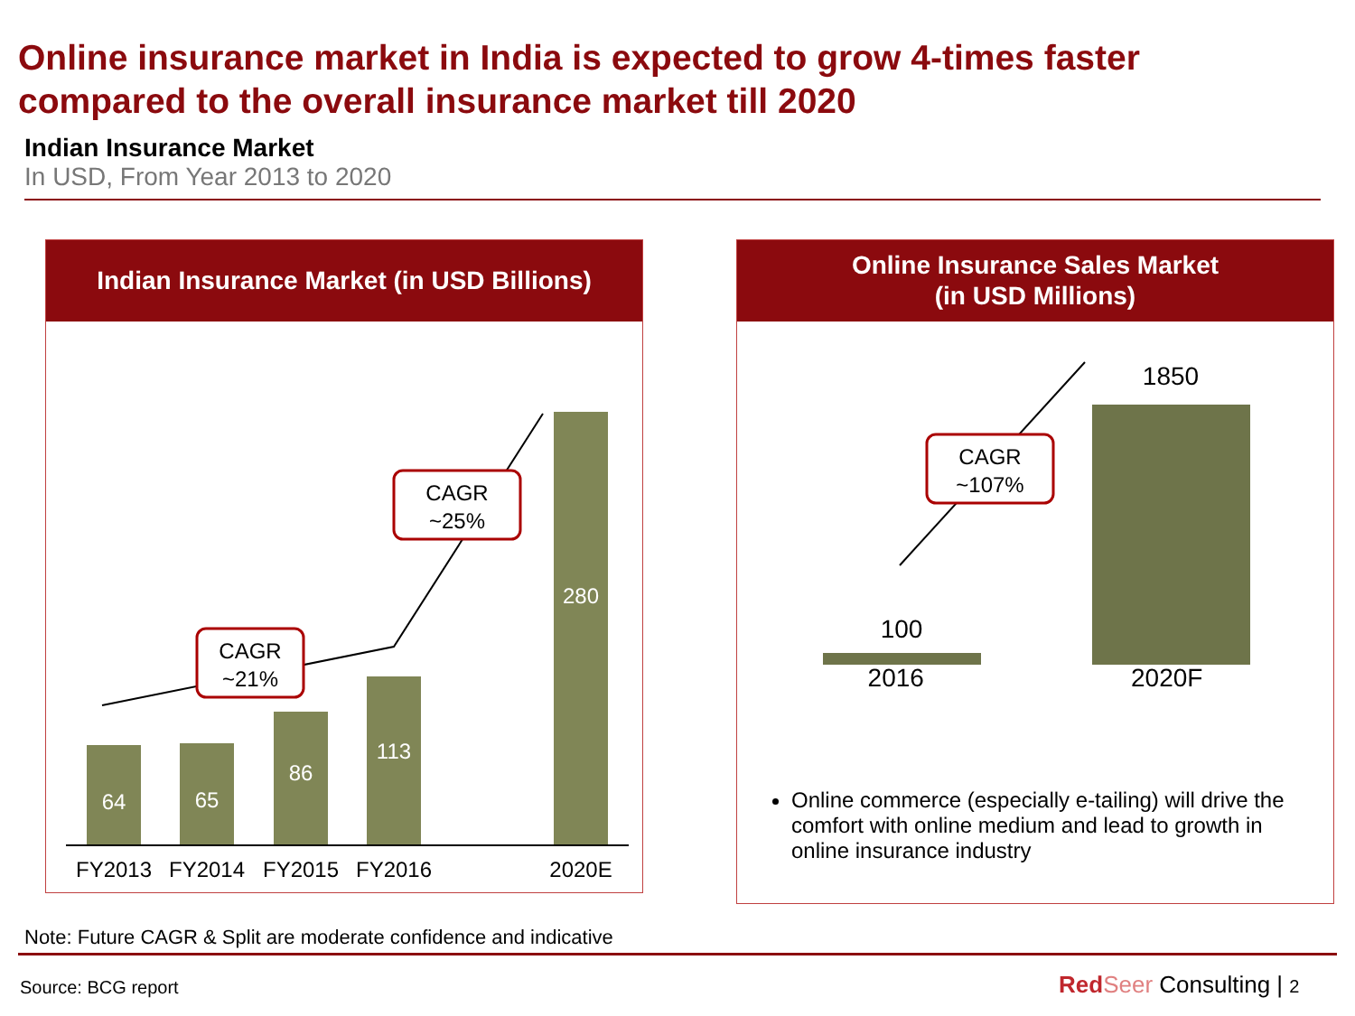Online insurance market in India is expected to grow 4-times faster compared to the overall insurance market till 2020
Indian Insurance Market
In USD, From Year 2013 to 2020
Indian Insurance Market (in USD Billions)
64
65
86
113
280
FY2013
FY2014
FY2015
FY2016
2020E
CAGR
~21%
CAGR
~25%
Online Insurance Sales Market
(in USD Millions)
100
1850
CAGR
~107%
2016 2020F
Online commerce (especially e-tailing) will drive the comfort with online medium and lead to growth in online insurance industry
Note: Future CAGR & Split are moderate confidence and indicative
Source: BCG report Red Seer Consulting | 2